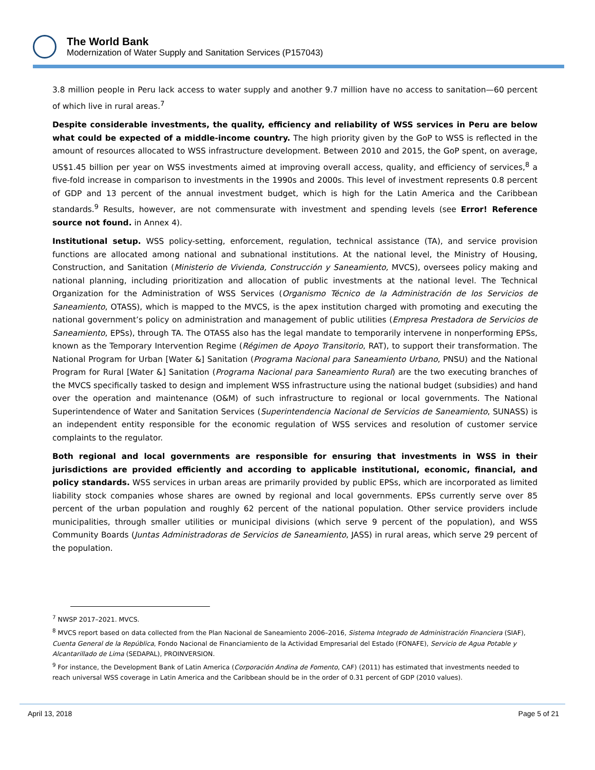The World Bank
Modernization of Water Supply and Sanitation Services (P157043)
3.8 million people in Peru lack access to water supply and another 9.7 million have no access to sanitation—60 percent of which live in rural areas.<sup>7</sup>
Despite considerable investments, the quality, efficiency and reliability of WSS services in Peru are below what could be expected of a middle-income country. The high priority given by the GoP to WSS is reflected in the amount of resources allocated to WSS infrastructure development. Between 2010 and 2015, the GoP spent, on average, US$1.45 billion per year on WSS investments aimed at improving overall access, quality, and efficiency of services,<sup>8</sup> a five-fold increase in comparison to investments in the 1990s and 2000s. This level of investment represents 0.8 percent of GDP and 13 percent of the annual investment budget, which is high for the Latin America and the Caribbean standards.<sup>9</sup> Results, however, are not commensurate with investment and spending levels (see Error! Reference source not found. in Annex 4).
Institutional setup. WSS policy-setting, enforcement, regulation, technical assistance (TA), and service provision functions are allocated among national and subnational institutions. At the national level, the Ministry of Housing, Construction, and Sanitation (Ministerio de Vivienda, Construcción y Saneamiento, MVCS), oversees policy making and national planning, including prioritization and allocation of public investments at the national level. The Technical Organization for the Administration of WSS Services (Organismo Técnico de la Administración de los Servicios de Saneamiento, OTASS), which is mapped to the MVCS, is the apex institution charged with promoting and executing the national government’s policy on administration and management of public utilities (Empresa Prestadora de Servicios de Saneamiento, EPSs), through TA. The OTASS also has the legal mandate to temporarily intervene in nonperforming EPSs, known as the Temporary Intervention Regime (Régimen de Apoyo Transitorio, RAT), to support their transformation. The National Program for Urban [Water &] Sanitation (Programa Nacional para Saneamiento Urbano, PNSU) and the National Program for Rural [Water &] Sanitation (Programa Nacional para Saneamiento Rural) are the two executing branches of the MVCS specifically tasked to design and implement WSS infrastructure using the national budget (subsidies) and hand over the operation and maintenance (O&M) of such infrastructure to regional or local governments. The National Superintendence of Water and Sanitation Services (Superintendencia Nacional de Servicios de Saneamiento, SUNASS) is an independent entity responsible for the economic regulation of WSS services and resolution of customer service complaints to the regulator.
Both regional and local governments are responsible for ensuring that investments in WSS in their jurisdictions are provided efficiently and according to applicable institutional, economic, financial, and policy standards. WSS services in urban areas are primarily provided by public EPSs, which are incorporated as limited liability stock companies whose shares are owned by regional and local governments. EPSs currently serve over 85 percent of the urban population and roughly 62 percent of the national population. Other service providers include municipalities, through smaller utilities or municipal divisions (which serve 9 percent of the population), and WSS Community Boards (Juntas Administradoras de Servicios de Saneamiento, JASS) in rural areas, which serve 29 percent of the population.
<sup>7</sup> NWSP 2017–2021. MVCS.
<sup>8</sup> MVCS report based on data collected from the Plan Nacional de Saneamiento 2006–2016, Sistema Integrado de Administración Financiera (SIAF), Cuenta General de la República, Fondo Nacional de Financiamiento de la Actividad Empresarial del Estado (FONAFE), Servicio de Agua Potable y Alcantarillado de Lima (SEDAPAL), PROINVERSION.
<sup>9</sup> For instance, the Development Bank of Latin America (Corporación Andina de Fomento, CAF) (2011) has estimated that investments needed to reach universal WSS coverage in Latin America and the Caribbean should be in the order of 0.31 percent of GDP (2010 values).
April 13, 2018 Page 5 of 21